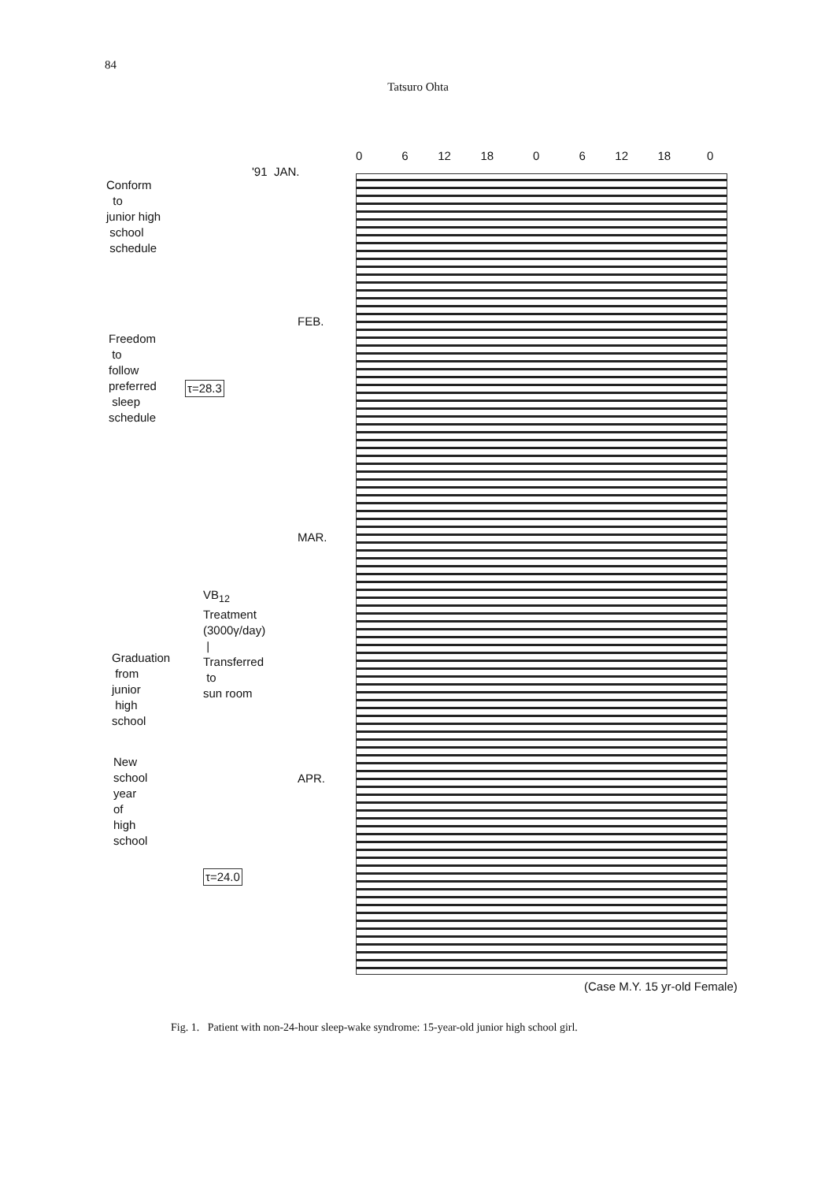84
Tatsuro Ohta
0 6 12 18 0 6 12 18 0
'91 JAN.
Conform
to
junior high
school
schedule
FEB.
Freedom
to
follow
preferred
sleep
schedule
τ=28.3
MAR.
VB<sub>12</sub>
Treatment
(3000γ/day)
|
Transferred
to
sun room
Graduation
from
junior
high
school
New
school
year
of
high
school
APR.
τ=24.0
(Case M.Y. 15 yr-old Female)
Fig. 1. Patient with non-24-hour sleep-wake syndrome: 15-year-old junior high school girl.